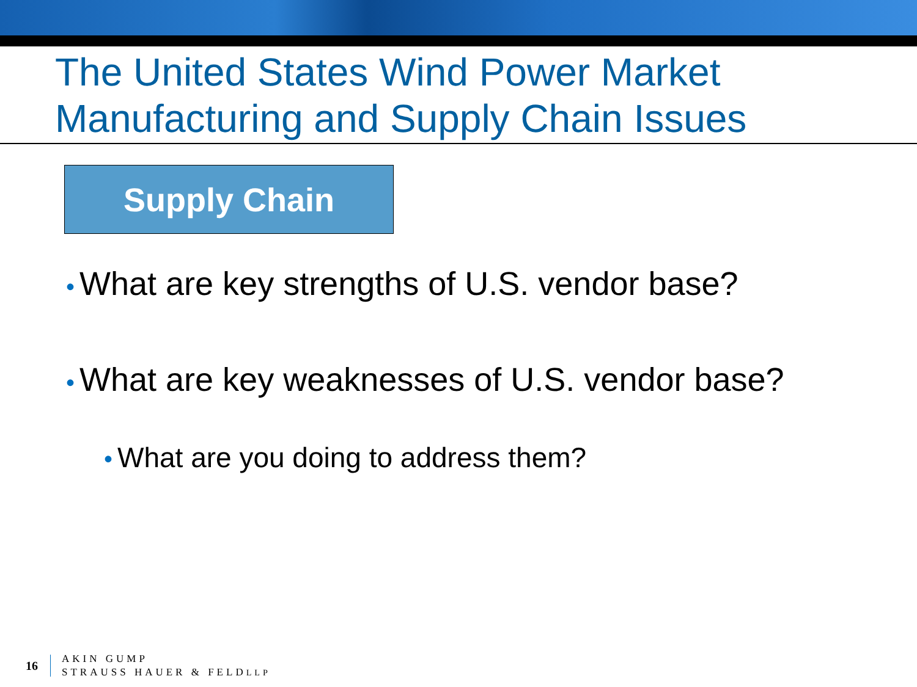The United States Wind Power Market
Manufacturing and Supply Chain Issues
Supply Chain
• What are key strengths of U.S. vendor base?
• What are key weaknesses of U.S. vendor base?
• What are you doing to address them?
16
AKIN GUMP
STRAUSS HAUER & FELDLLP